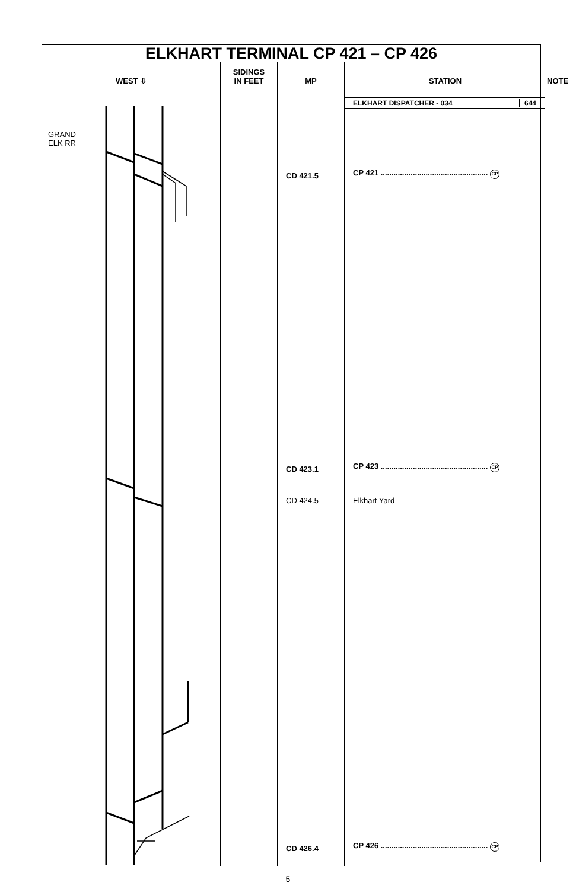ELKHART TERMINAL CP 421 – CP 426
| WEST ⇩ | SIDINGS IN FEET | MP | STATION | NOTE |
| --- | --- | --- | --- | --- |
| GRAND ELK RR | | CD 421.5 CD 423.1 CD 424.5 CD 426.4 | ELKHART DISPATCHER - 034 644 CP 421 .................................................. CP CP 423 .................................................. CP Elkhart Yard CP 426 .................................................. CP | |
5